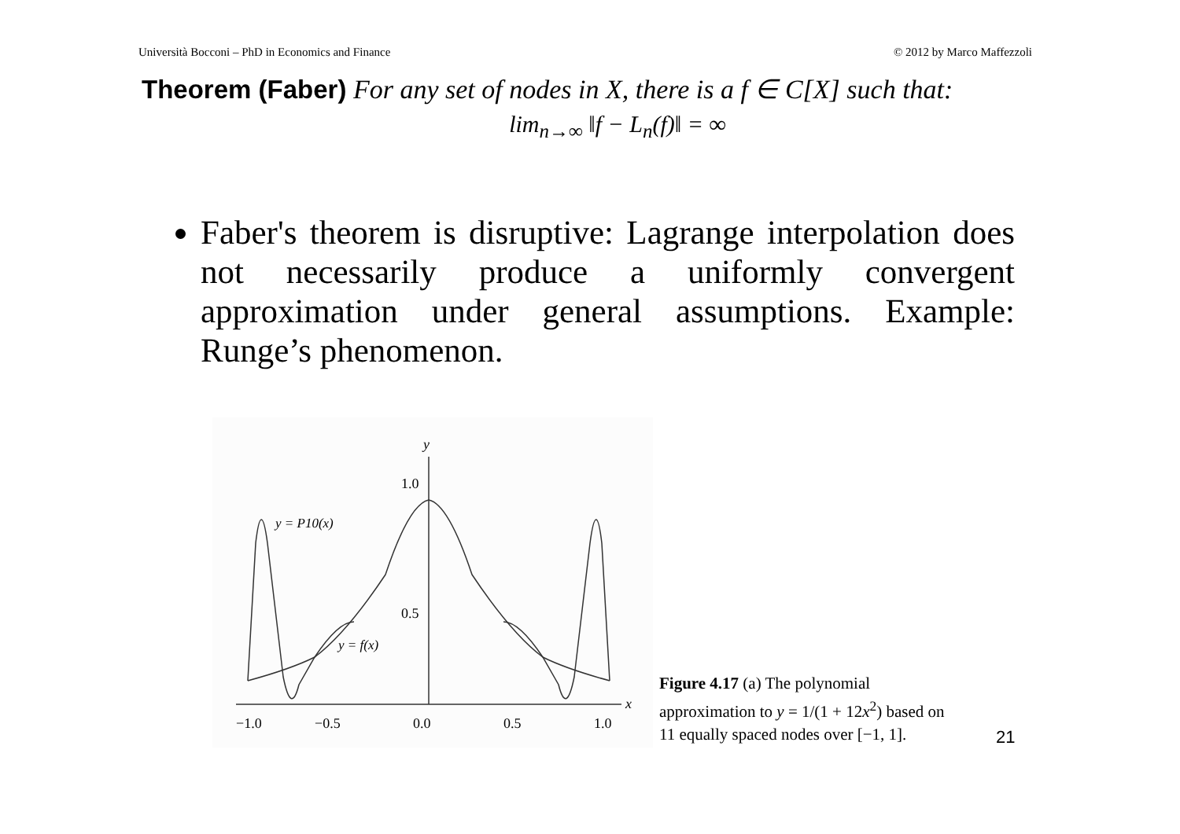Università Bocconi – PhD in Economics and Finance © 2012 by Marco Maffezzoli
Theorem (Faber) For any set of nodes in X, there is a f ∈ C[X] such that:
lim<sub>n→∞</sub> ‖f − L<sub>n</sub>(f)‖ = ∞
Faber's theorem is disruptive: Lagrange interpolation does not necessarily produce a uniformly convergent approximation under general assumptions. Example: Runge’s phenomenon.
y
1.0
0.5
y = P10(x)
y = f(x)
−1.0
−0.5
0.0
0.5
1.0
x
Figure 4.17 (a) The polynomial approximation to y = 1/(1 + 12x<sup>2</sup>) based on 11 equally spaced nodes over [−1, 1].
21